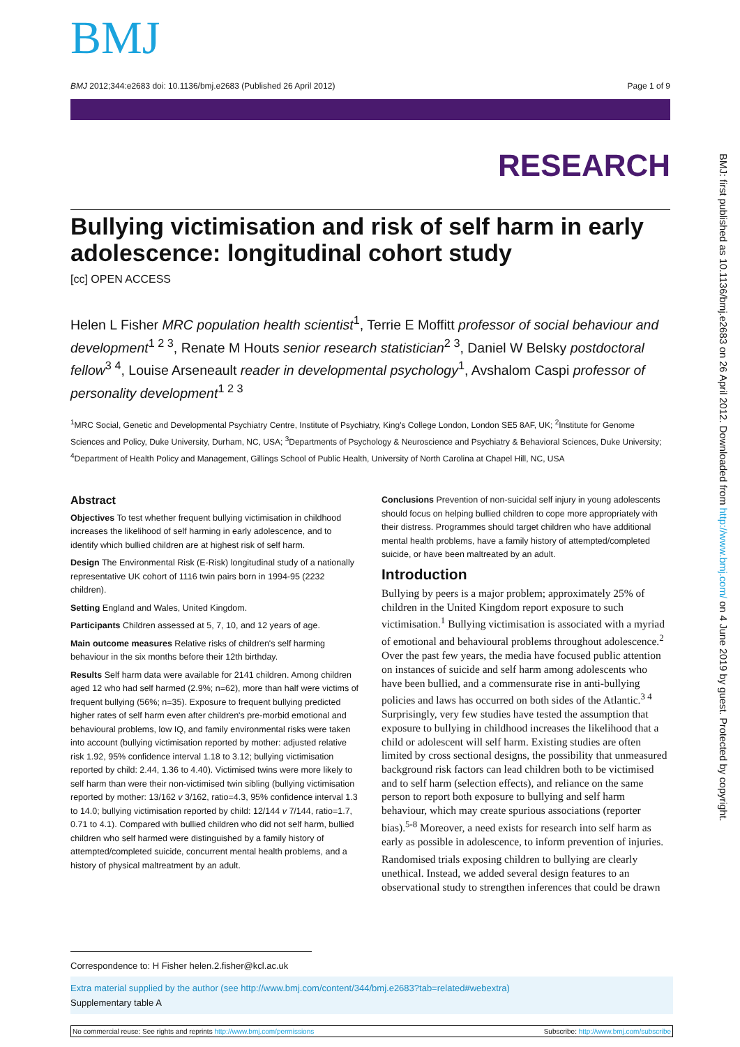BMJ
BMJ 2012;344:e2683 doi: 10.1136/bmj.e2683 (Published 26 April 2012) Page 1 of 9
RESEARCH
Bullying victimisation and risk of self harm in early adolescence: longitudinal cohort study
[cc] OPEN ACCESS
Helen L Fisher MRC population health scientist<sup>1</sup>, Terrie E Moffitt professor of social behaviour and development<sup>1 2 3</sup>, Renate M Houts senior research statistician<sup>2 3</sup>, Daniel W Belsky postdoctoral fellow<sup>3 4</sup>, Louise Arseneault reader in developmental psychology<sup>1</sup>, Avshalom Caspi professor of personality development<sup>1 2 3</sup>
<sup>1</sup> MRC Social, Genetic and Developmental Psychiatry Centre, Institute of Psychiatry, King's College London, London SE5 8AF, UK; <sup>2</sup>Institute for Genome Sciences and Policy, Duke University, Durham, NC, USA; <sup>3</sup>Departments of Psychology & Neuroscience and Psychiatry & Behavioral Sciences, Duke University; <sup>4</sup>Department of Health Policy and Management, Gillings School of Public Health, University of North Carolina at Chapel Hill, NC, USA
Abstract
Objectives To test whether frequent bullying victimisation in childhood increases the likelihood of self harming in early adolescence, and to identify which bullied children are at highest risk of self harm.
Design The Environmental Risk (E-Risk) longitudinal study of a nationally representative UK cohort of 1116 twin pairs born in 1994-95 (2232 children).
Setting England and Wales, United Kingdom.
Participants Children assessed at 5, 7, 10, and 12 years of age.
Main outcome measures Relative risks of children's self harming behaviour in the six months before their 12th birthday.
Results Self harm data were available for 2141 children. Among children aged 12 who had self harmed (2.9%; n=62), more than half were victims of frequent bullying (56%; n=35). Exposure to frequent bullying predicted higher rates of self harm even after children's pre-morbid emotional and behavioural problems, low IQ, and family environmental risks were taken into account (bullying victimisation reported by mother: adjusted relative risk 1.92, 95% confidence interval 1.18 to 3.12; bullying victimisation reported by child: 2.44, 1.36 to 4.40). Victimised twins were more likely to self harm than were their non-victimised twin sibling (bullying victimisation reported by mother: 13/162 v 3/162, ratio=4.3, 95% confidence interval 1.3 to 14.0; bullying victimisation reported by child: 12/144 v 7/144, ratio=1.7, 0.71 to 4.1). Compared with bullied children who did not self harm, bullied children who self harmed were distinguished by a family history of attempted/completed suicide, concurrent mental health problems, and a history of physical maltreatment by an adult.
Conclusions Prevention of non-suicidal self injury in young adolescents should focus on helping bullied children to cope more appropriately with their distress. Programmes should target children who have additional mental health problems, have a family history of attempted/completed suicide, or have been maltreated by an adult.
Introduction
Bullying by peers is a major problem; approximately 25% of children in the United Kingdom report exposure to such victimisation.<sup>1</sup> Bullying victimisation is associated with a myriad of emotional and behavioural problems throughout adolescence.<sup>2</sup> Over the past few years, the media have focused public attention on instances of suicide and self harm among adolescents who have been bullied, and a commensurate rise in anti-bullying policies and laws has occurred on both sides of the Atlantic.<sup>3 4</sup> Surprisingly, very few studies have tested the assumption that exposure to bullying in childhood increases the likelihood that a child or adolescent will self harm. Existing studies are often limited by cross sectional designs, the possibility that unmeasured background risk factors can lead children both to be victimised and to self harm (selection effects), and reliance on the same person to report both exposure to bullying and self harm behaviour, which may create spurious associations (reporter bias).<sup>5-8</sup> Moreover, a need exists for research into self harm as early as possible in adolescence, to inform prevention of injuries.
Randomised trials exposing children to bullying are clearly unethical. Instead, we added several design features to an observational study to strengthen inferences that could be drawn
Correspondence to: H Fisher helen.2.fisher@kcl.ac.uk
Extra material supplied by the author (see http://www.bmj.com/content/344/bmj.e2683?tab=related#webextra)
Supplementary table A
No commercial reuse: See rights and reprints http://www.bmj.com/permissions Subscribe: http://www.bmj.com/subscribe
BMJ: first published as 10.1136/bmj.e2683 on 26 April 2012. Downloaded from http://www.bmj.com/ on 4 June 2019 by guest. Protected by copyright.